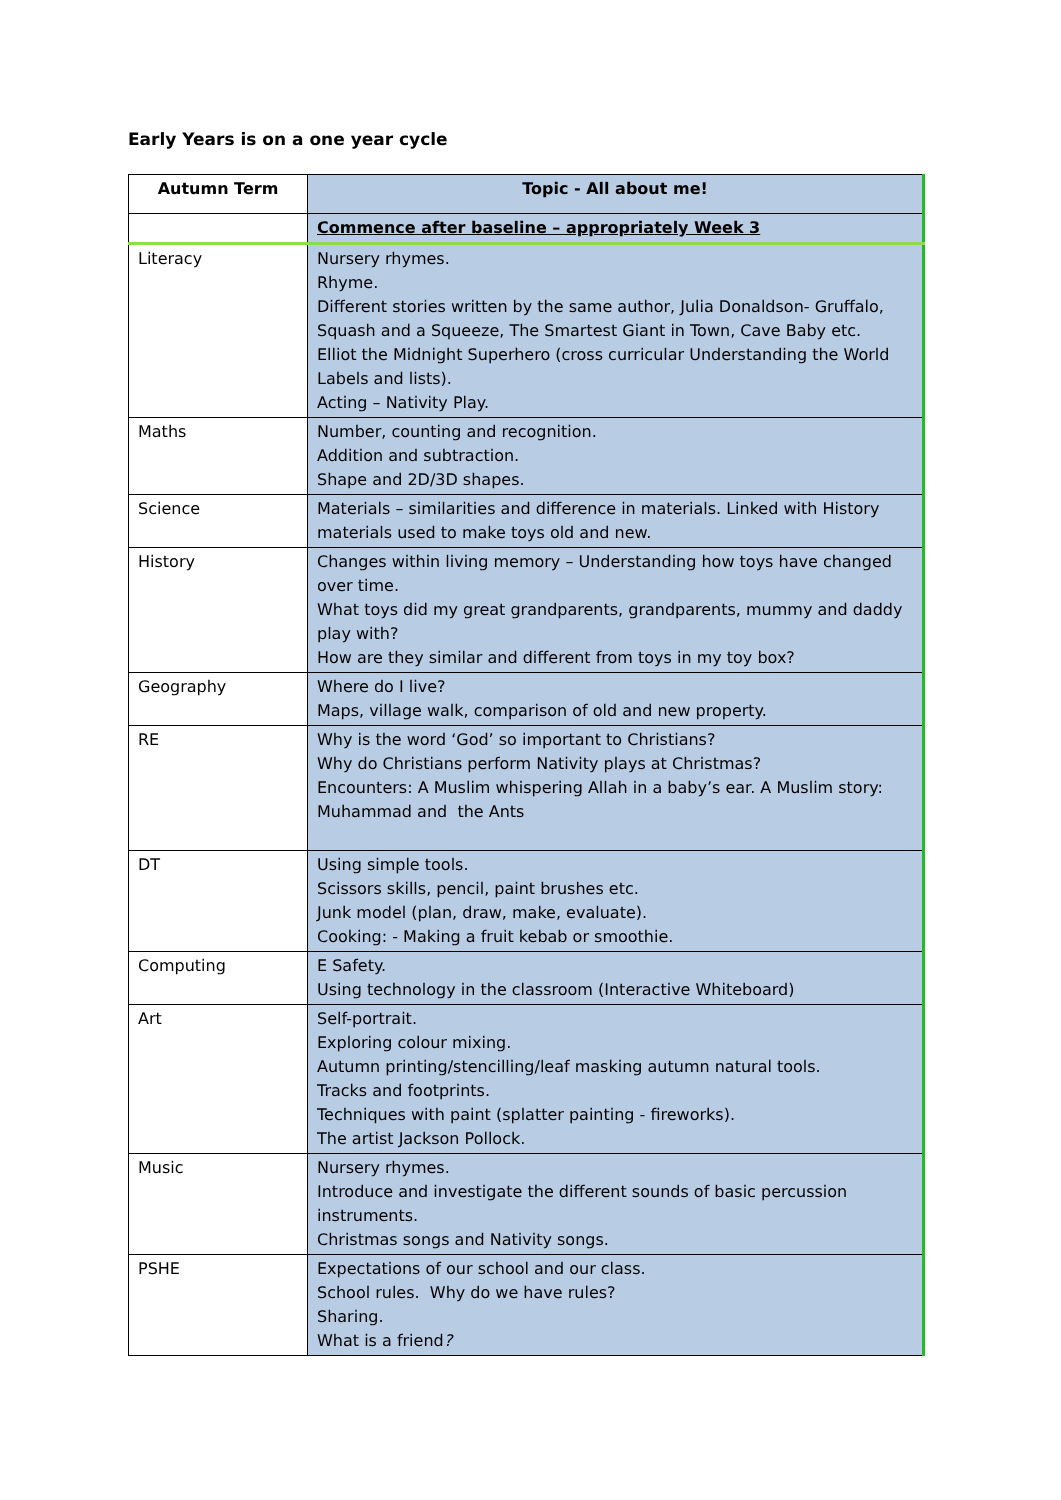Early Years is on a one year cycle
| Autumn Term | Topic - All about me! |
| --- | --- |
| | Commence after baseline – appropriately Week 3 |
| Literacy | Nursery rhymes. Rhyme. Different stories written by the same author, Julia Donaldson- Gruffalo, Squash and a Squeeze, The Smartest Giant in Town, Cave Baby etc. Elliot the Midnight Superhero (cross curricular Understanding the World Labels and lists). Acting – Nativity Play. |
| Maths | Number, counting and recognition. Addition and subtraction. Shape and 2D/3D shapes. |
| Science | Materials – similarities and difference in materials. Linked with History materials used to make toys old and new. |
| History | Changes within living memory – Understanding how toys have changed over time. What toys did my great grandparents, grandparents, mummy and daddy play with? How are they similar and different from toys in my toy box? |
| Geography | Where do I live? Maps, village walk, comparison of old and new property. |
| RE | Why is the word ‘God’ so important to Christians? Why do Christians perform Nativity plays at Christmas? Encounters: A Muslim whispering Allah in a baby’s ear. A Muslim story: Muhammad and the Ants |
| DT | Using simple tools. Scissors skills, pencil, paint brushes etc. Junk model (plan, draw, make, evaluate). Cooking: - Making a fruit kebab or smoothie. |
| Computing | E Safety. Using technology in the classroom (Interactive Whiteboard) |
| Art | Self-portrait. Exploring colour mixing. Autumn printing/stencilling/leaf masking autumn natural tools. Tracks and footprints. Techniques with paint (splatter painting - fireworks). The artist Jackson Pollock. |
| Music | Nursery rhymes. Introduce and investigate the different sounds of basic percussion instruments. Christmas songs and Nativity songs. |
| PSHE | Expectations of our school and our class. School rules. Why do we have rules? Sharing. What is a friend ? |